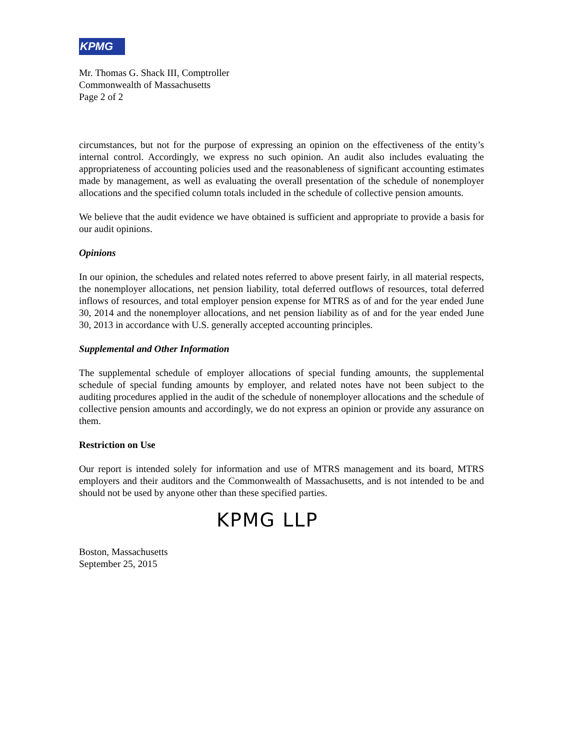KPMG
Mr. Thomas G. Shack III, Comptroller
Commonwealth of Massachusetts
Page 2 of 2
circumstances, but not for the purpose of expressing an opinion on the effectiveness of the entity’s internal control. Accordingly, we express no such opinion. An audit also includes evaluating the appropriateness of accounting policies used and the reasonableness of significant accounting estimates made by management, as well as evaluating the overall presentation of the schedule of nonemployer allocations and the specified column totals included in the schedule of collective pension amounts.
We believe that the audit evidence we have obtained is sufficient and appropriate to provide a basis for our audit opinions.
Opinions
In our opinion, the schedules and related notes referred to above present fairly, in all material respects, the nonemployer allocations, net pension liability, total deferred outflows of resources, total deferred inflows of resources, and total employer pension expense for MTRS as of and for the year ended June 30, 2014 and the nonemployer allocations, and net pension liability as of and for the year ended June 30, 2013 in accordance with U.S. generally accepted accounting principles.
Supplemental and Other Information
The supplemental schedule of employer allocations of special funding amounts, the supplemental schedule of special funding amounts by employer, and related notes have not been subject to the auditing procedures applied in the audit of the schedule of nonemployer allocations and the schedule of collective pension amounts and accordingly, we do not express an opinion or provide any assurance on them.
Restriction on Use
Our report is intended solely for information and use of MTRS management and its board, MTRS employers and their auditors and the Commonwealth of Massachusetts, and is not intended to be and should not be used by anyone other than these specified parties.
KPMG LLP
Boston, Massachusetts
September 25, 2015